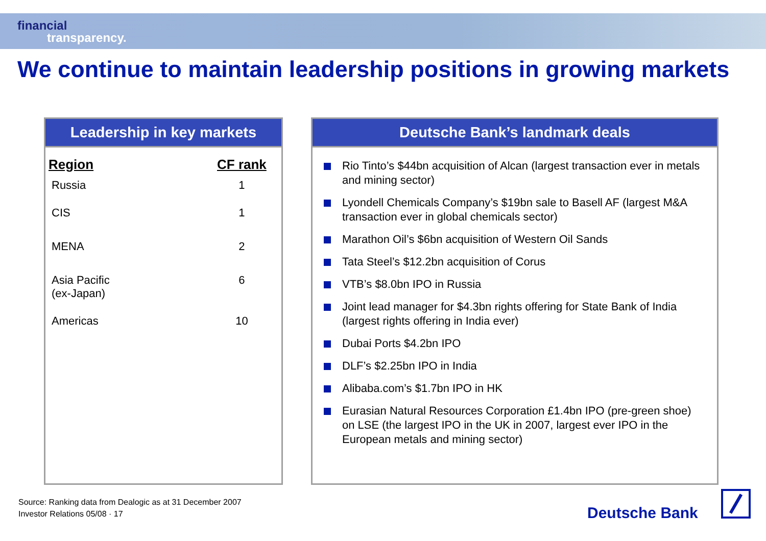financial
transparency.
We continue to maintain leadership positions in growing markets
Leadership in key markets
| Region | CF rank |
| --- | --- |
| Russia | 1 |
| CIS | 1 |
| MENA | 2 |
| Asia Pacific (ex-Japan) | 6 |
| Americas | 10 |
Deutsche Bank’s landmark deals
Rio Tinto’s $44bn acquisition of Alcan (largest transaction ever in metals and mining sector)
Lyondell Chemicals Company’s $19bn sale to Basell AF (largest M&A transaction ever in global chemicals sector)
Marathon Oil’s $6bn acquisition of Western Oil Sands
Tata Steel’s $12.2bn acquisition of Corus
VTB’s $8.0bn IPO in Russia
Joint lead manager for $4.3bn rights offering for State Bank of India (largest rights offering in India ever)
Dubai Ports $4.2bn IPO
DLF’s $2.25bn IPO in India
Alibaba.com’s $1.7bn IPO in HK
Eurasian Natural Resources Corporation £1.4bn IPO (pre-green shoe) on LSE (the largest IPO in the UK in 2007, largest ever IPO in the European metals and mining sector)
Source: Ranking data from Dealogic as at 31 December 2007
Investor Relations 05/08 · 17
Deutsche Bank